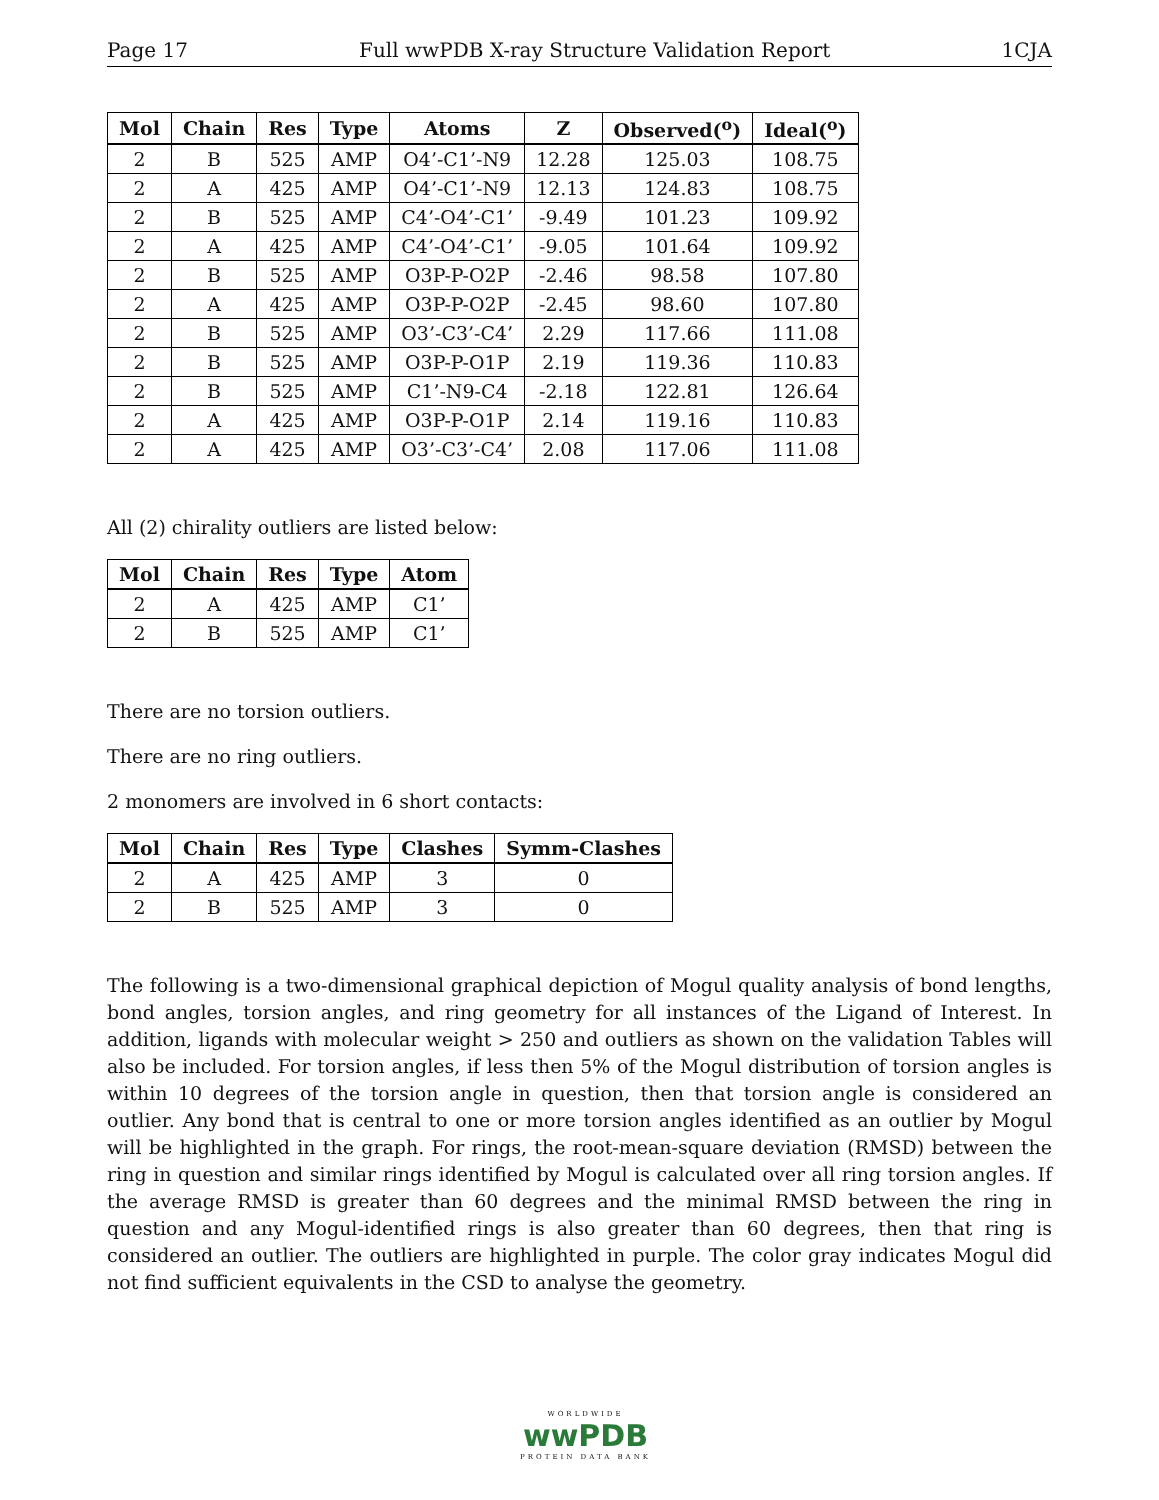Page 17 Full wwPDB X-ray Structure Validation Report 1CJA
| Mol | Chain | Res | Type | Atoms | Z | Observed(<sup>o</sup>) | Ideal(<sup>o</sup>) |
| --- | --- | --- | --- | --- | --- | --- | --- |
| 2 | B | 525 | AMP | O4’-C1’-N9 | 12.28 | 125.03 | 108.75 |
| 2 | A | 425 | AMP | O4’-C1’-N9 | 12.13 | 124.83 | 108.75 |
| 2 | B | 525 | AMP | C4’-O4’-C1’ | -9.49 | 101.23 | 109.92 |
| 2 | A | 425 | AMP | C4’-O4’-C1’ | -9.05 | 101.64 | 109.92 |
| 2 | B | 525 | AMP | O3P-P-O2P | -2.46 | 98.58 | 107.80 |
| 2 | A | 425 | AMP | O3P-P-O2P | -2.45 | 98.60 | 107.80 |
| 2 | B | 525 | AMP | O3’-C3’-C4’ | 2.29 | 117.66 | 111.08 |
| 2 | B | 525 | AMP | O3P-P-O1P | 2.19 | 119.36 | 110.83 |
| 2 | B | 525 | AMP | C1’-N9-C4 | -2.18 | 122.81 | 126.64 |
| 2 | A | 425 | AMP | O3P-P-O1P | 2.14 | 119.16 | 110.83 |
| 2 | A | 425 | AMP | O3’-C3’-C4’ | 2.08 | 117.06 | 111.08 |
All (2) chirality outliers are listed below:
| Mol | Chain | Res | Type | Atom |
| --- | --- | --- | --- | --- |
| 2 | A | 425 | AMP | C1’ |
| 2 | B | 525 | AMP | C1’ |
There are no torsion outliers.
There are no ring outliers.
2 monomers are involved in 6 short contacts:
| Mol | Chain | Res | Type | Clashes | Symm-Clashes |
| --- | --- | --- | --- | --- | --- |
| 2 | A | 425 | AMP | 3 | 0 |
| 2 | B | 525 | AMP | 3 | 0 |
The following is a two-dimensional graphical depiction of Mogul quality analysis of bond lengths, bond angles, torsion angles, and ring geometry for all instances of the Ligand of Interest. In addition, ligands with molecular weight > 250 and outliers as shown on the validation Tables will also be included. For torsion angles, if less then 5% of the Mogul distribution of torsion angles is within 10 degrees of the torsion angle in question, then that torsion angle is considered an outlier. Any bond that is central to one or more torsion angles identified as an outlier by Mogul will be highlighted in the graph. For rings, the root-mean-square deviation (RMSD) between the ring in question and similar rings identified by Mogul is calculated over all ring torsion angles. If the average RMSD is greater than 60 degrees and the minimal RMSD between the ring in question and any Mogul-identified rings is also greater than 60 degrees, then that ring is considered an outlier. The outliers are highlighted in purple. The color gray indicates Mogul did not find sufficient equivalents in the CSD to analyse the geometry.
WORLDWIDE
wwPDB
PROTEIN DATA BANK